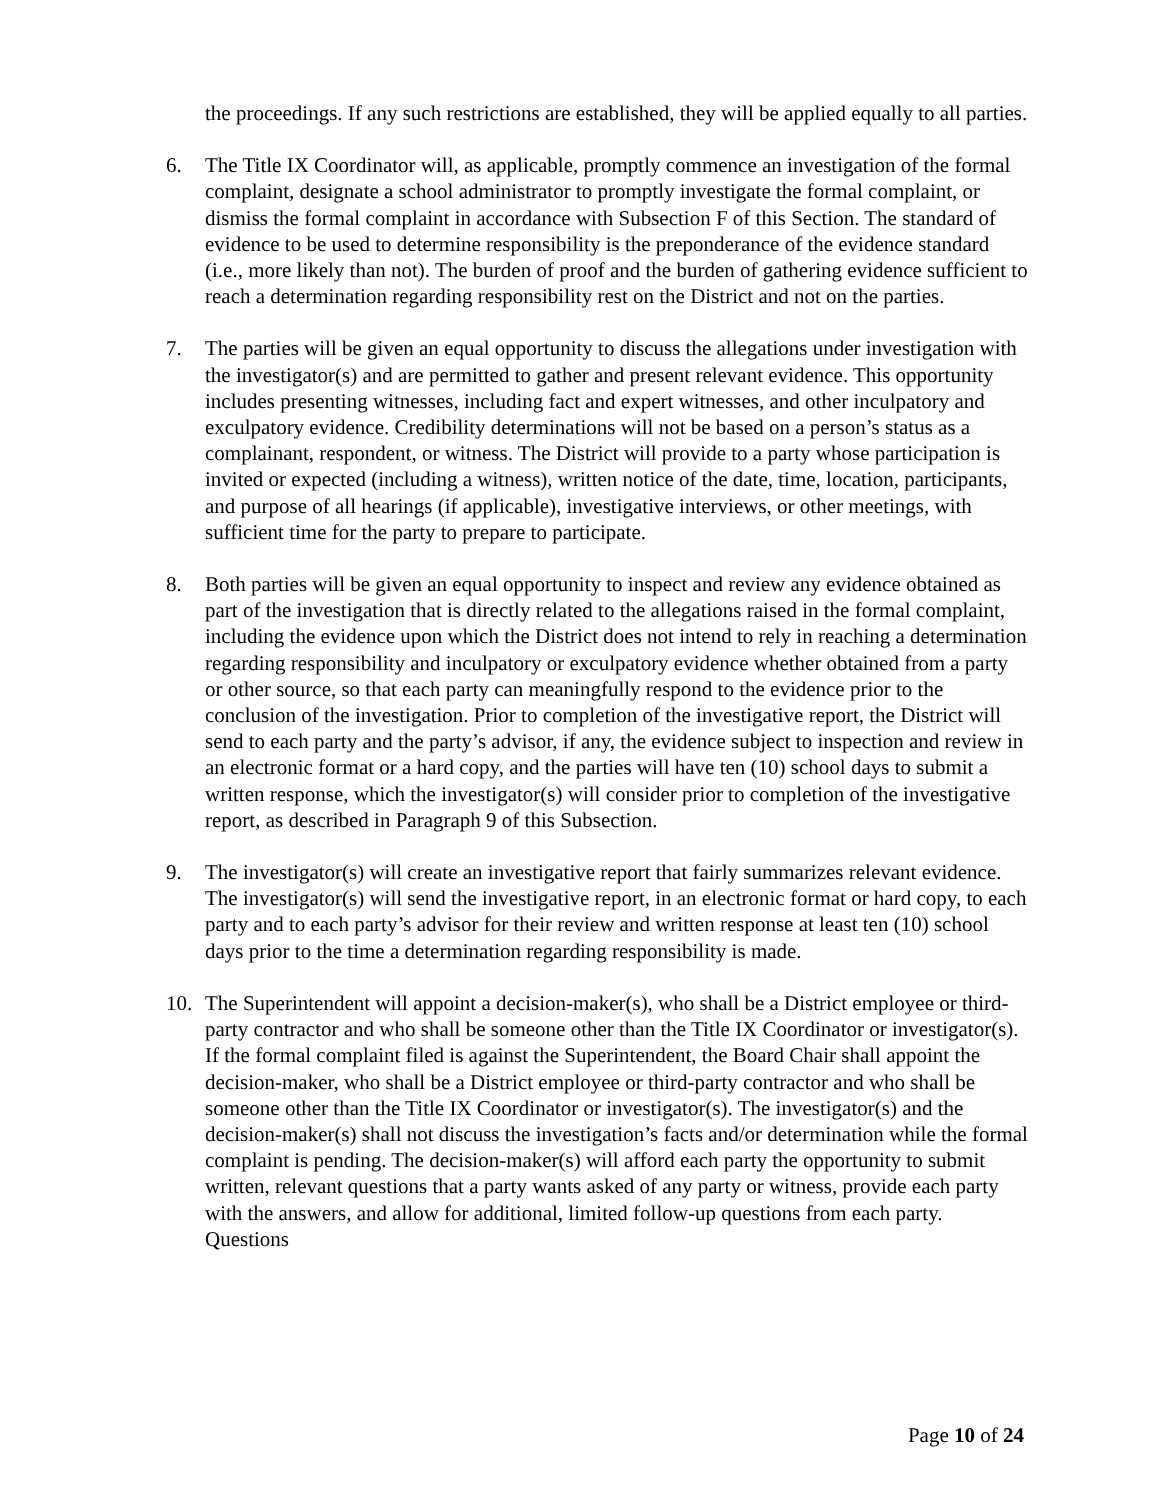the proceedings. If any such restrictions are established, they will be applied equally to all parties.
6. The Title IX Coordinator will, as applicable, promptly commence an investigation of the formal complaint, designate a school administrator to promptly investigate the formal complaint, or dismiss the formal complaint in accordance with Subsection F of this Section. The standard of evidence to be used to determine responsibility is the preponderance of the evidence standard (i.e., more likely than not). The burden of proof and the burden of gathering evidence sufficient to reach a determination regarding responsibility rest on the District and not on the parties.
7. The parties will be given an equal opportunity to discuss the allegations under investigation with the investigator(s) and are permitted to gather and present relevant evidence. This opportunity includes presenting witnesses, including fact and expert witnesses, and other inculpatory and exculpatory evidence. Credibility determinations will not be based on a person’s status as a complainant, respondent, or witness. The District will provide to a party whose participation is invited or expected (including a witness), written notice of the date, time, location, participants, and purpose of all hearings (if applicable), investigative interviews, or other meetings, with sufficient time for the party to prepare to participate.
8. Both parties will be given an equal opportunity to inspect and review any evidence obtained as part of the investigation that is directly related to the allegations raised in the formal complaint, including the evidence upon which the District does not intend to rely in reaching a determination regarding responsibility and inculpatory or exculpatory evidence whether obtained from a party or other source, so that each party can meaningfully respond to the evidence prior to the conclusion of the investigation. Prior to completion of the investigative report, the District will send to each party and the party’s advisor, if any, the evidence subject to inspection and review in an electronic format or a hard copy, and the parties will have ten (10) school days to submit a written response, which the investigator(s) will consider prior to completion of the investigative report, as described in Paragraph 9 of this Subsection.
9. The investigator(s) will create an investigative report that fairly summarizes relevant evidence. The investigator(s) will send the investigative report, in an electronic format or hard copy, to each party and to each party’s advisor for their review and written response at least ten (10) school days prior to the time a determination regarding responsibility is made.
10. The Superintendent will appoint a decision-maker(s), who shall be a District employee or third-party contractor and who shall be someone other than the Title IX Coordinator or investigator(s). If the formal complaint filed is against the Superintendent, the Board Chair shall appoint the decision-maker, who shall be a District employee or third-party contractor and who shall be someone other than the Title IX Coordinator or investigator(s). The investigator(s) and the decision-maker(s) shall not discuss the investigation’s facts and/or determination while the formal complaint is pending. The decision-maker(s) will afford each party the opportunity to submit written, relevant questions that a party wants asked of any party or witness, provide each party with the answers, and allow for additional, limited follow-up questions from each party. Questions
Page 10 of 24